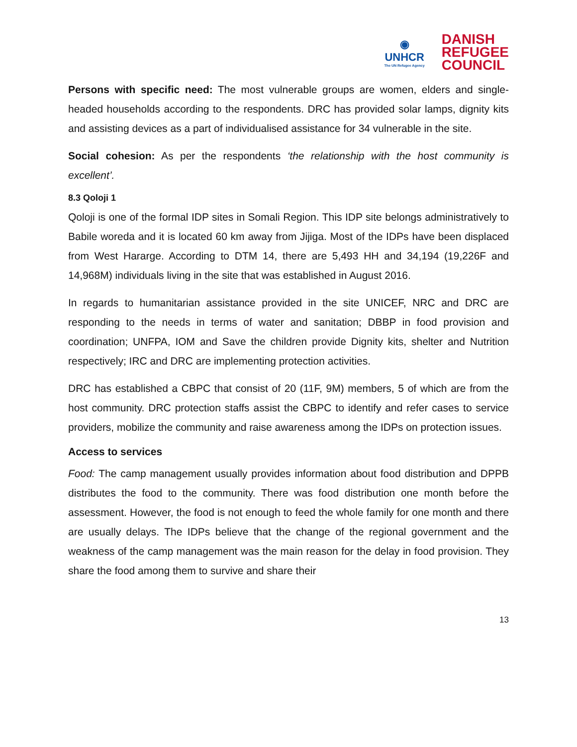◉
UNHCR
The UN Refugee Agency
DANISH
REFUGEE
COUNCIL
Persons with specific need: The most vulnerable groups are women, elders and single-headed households according to the respondents. DRC has provided solar lamps, dignity kits and assisting devices as a part of individualised assistance for 34 vulnerable in the site.
Social cohesion: As per the respondents ‘the relationship with the host community is excellent’.
8.3 Qoloji 1
Qoloji is one of the formal IDP sites in Somali Region. This IDP site belongs administratively to Babile woreda and it is located 60 km away from Jijiga. Most of the IDPs have been displaced from West Hararge. According to DTM 14, there are 5,493 HH and 34,194 (19,226F and 14,968M) individuals living in the site that was established in August 2016.
In regards to humanitarian assistance provided in the site UNICEF, NRC and DRC are responding to the needs in terms of water and sanitation; DBBP in food provision and coordination; UNFPA, IOM and Save the children provide Dignity kits, shelter and Nutrition respectively; IRC and DRC are implementing protection activities.
DRC has established a CBPC that consist of 20 (11F, 9M) members, 5 of which are from the host community. DRC protection staffs assist the CBPC to identify and refer cases to service providers, mobilize the community and raise awareness among the IDPs on protection issues.
Access to services
Food: The camp management usually provides information about food distribution and DPPB distributes the food to the community. There was food distribution one month before the assessment. However, the food is not enough to feed the whole family for one month and there are usually delays. The IDPs believe that the change of the regional government and the weakness of the camp management was the main reason for the delay in food provision. They share the food among them to survive and share their
13